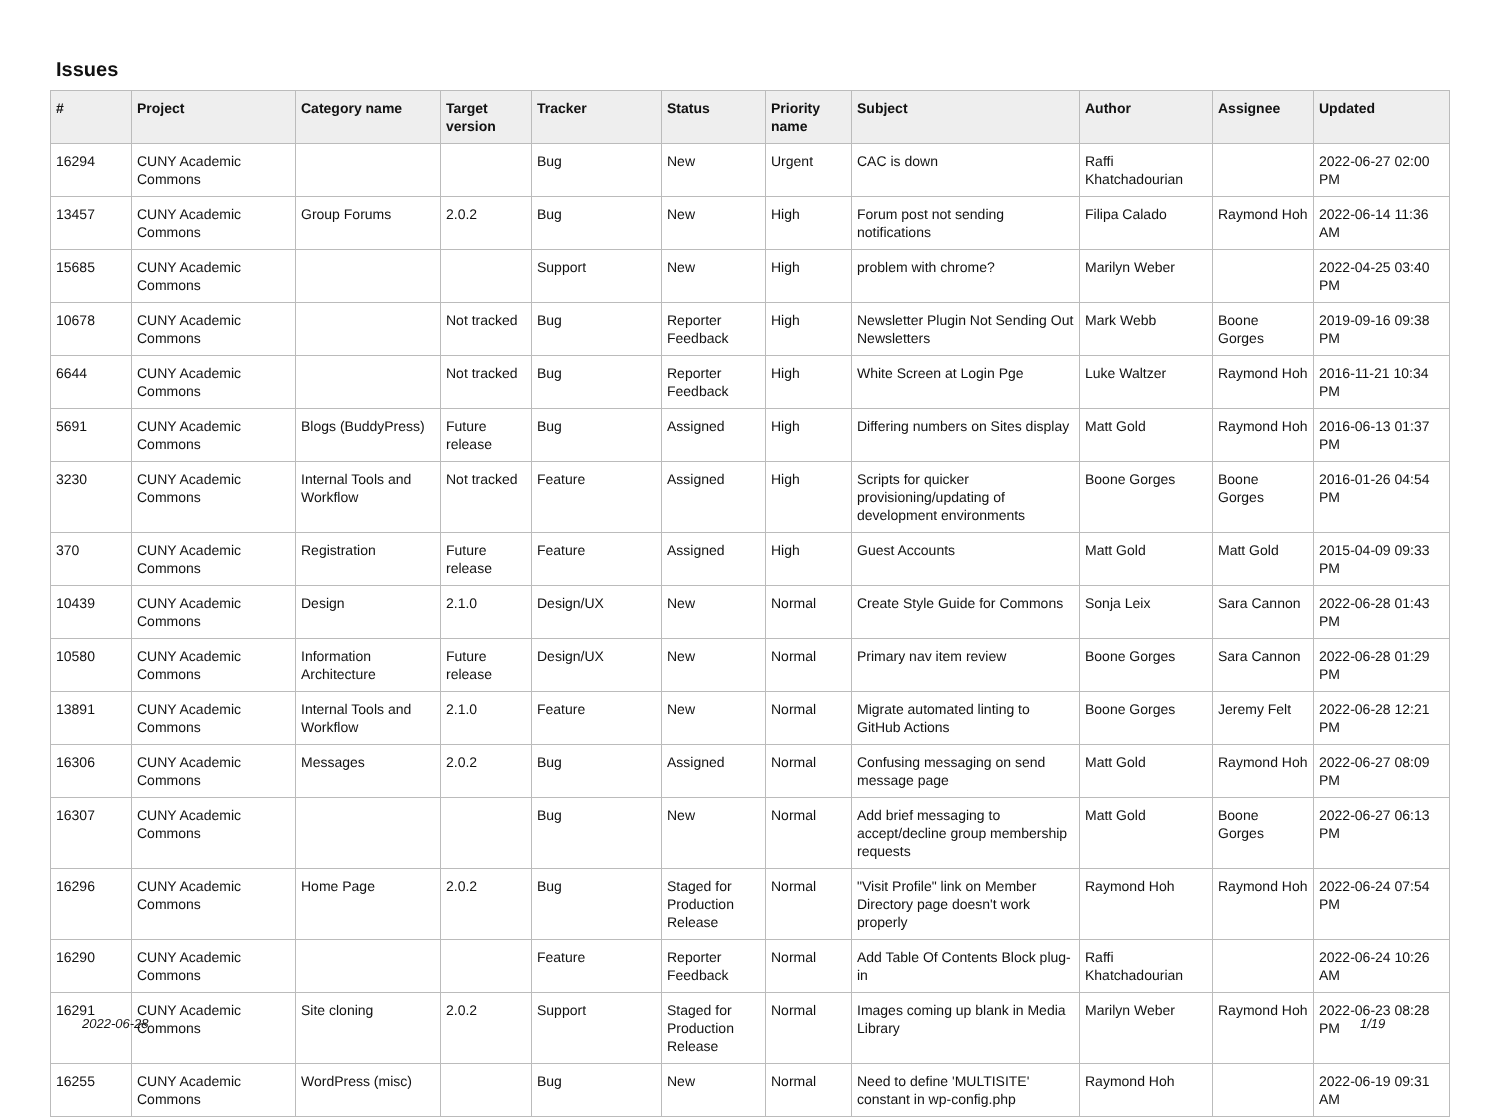Issues
| # | Project | Category name | Target version | Tracker | Status | Priority name | Subject | Author | Assignee | Updated |
| --- | --- | --- | --- | --- | --- | --- | --- | --- | --- | --- |
| 16294 | CUNY Academic Commons | | | Bug | New | Urgent | CAC is down | Raffi Khatchadourian | | 2022-06-27 02:00 PM |
| 13457 | CUNY Academic Commons | Group Forums | 2.0.2 | Bug | New | High | Forum post not sending notifications | Filipa Calado | Raymond Hoh | 2022-06-14 11:36 AM |
| 15685 | CUNY Academic Commons | | | Support | New | High | problem with chrome? | Marilyn Weber | | 2022-04-25 03:40 PM |
| 10678 | CUNY Academic Commons | | Not tracked | Bug | Reporter Feedback | High | Newsletter Plugin Not Sending Out Newsletters | Mark Webb | Boone Gorges | 2019-09-16 09:38 PM |
| 6644 | CUNY Academic Commons | | Not tracked | Bug | Reporter Feedback | High | White Screen at Login Pge | Luke Waltzer | Raymond Hoh | 2016-11-21 10:34 PM |
| 5691 | CUNY Academic Commons | Blogs (BuddyPress) | Future release | Bug | Assigned | High | Differing numbers on Sites display | Matt Gold | Raymond Hoh | 2016-06-13 01:37 PM |
| 3230 | CUNY Academic Commons | Internal Tools and Workflow | Not tracked | Feature | Assigned | High | Scripts for quicker provisioning/updating of development environments | Boone Gorges | Boone Gorges | 2016-01-26 04:54 PM |
| 370 | CUNY Academic Commons | Registration | Future release | Feature | Assigned | High | Guest Accounts | Matt Gold | Matt Gold | 2015-04-09 09:33 PM |
| 10439 | CUNY Academic Commons | Design | 2.1.0 | Design/UX | New | Normal | Create Style Guide for Commons | Sonja Leix | Sara Cannon | 2022-06-28 01:43 PM |
| 10580 | CUNY Academic Commons | Information Architecture | Future release | Design/UX | New | Normal | Primary nav item review | Boone Gorges | Sara Cannon | 2022-06-28 01:29 PM |
| 13891 | CUNY Academic Commons | Internal Tools and Workflow | 2.1.0 | Feature | New | Normal | Migrate automated linting to GitHub Actions | Boone Gorges | Jeremy Felt | 2022-06-28 12:21 PM |
| 16306 | CUNY Academic Commons | Messages | 2.0.2 | Bug | Assigned | Normal | Confusing messaging on send message page | Matt Gold | Raymond Hoh | 2022-06-27 08:09 PM |
| 16307 | CUNY Academic Commons | | | Bug | New | Normal | Add brief messaging to accept/decline group membership requests | Matt Gold | Boone Gorges | 2022-06-27 06:13 PM |
| 16296 | CUNY Academic Commons | Home Page | 2.0.2 | Bug | Staged for Production Release | Normal | "Visit Profile" link on Member Directory page doesn't work properly | Raymond Hoh | Raymond Hoh | 2022-06-24 07:54 PM |
| 16290 | CUNY Academic Commons | | | Feature | Reporter Feedback | Normal | Add Table Of Contents Block plug-in | Raffi Khatchadourian | | 2022-06-24 10:26 AM |
| 16291 | CUNY Academic Commons | Site cloning | 2.0.2 | Support | Staged for Production Release | Normal | Images coming up blank in Media Library | Marilyn Weber | Raymond Hoh | 2022-06-23 08:28 PM |
| 16255 | CUNY Academic Commons | WordPress (misc) | | Bug | New | Normal | Need to define 'MULTISITE' constant in wp-config.php | Raymond Hoh | | 2022-06-19 09:31 AM |
2022-06-28 1/19